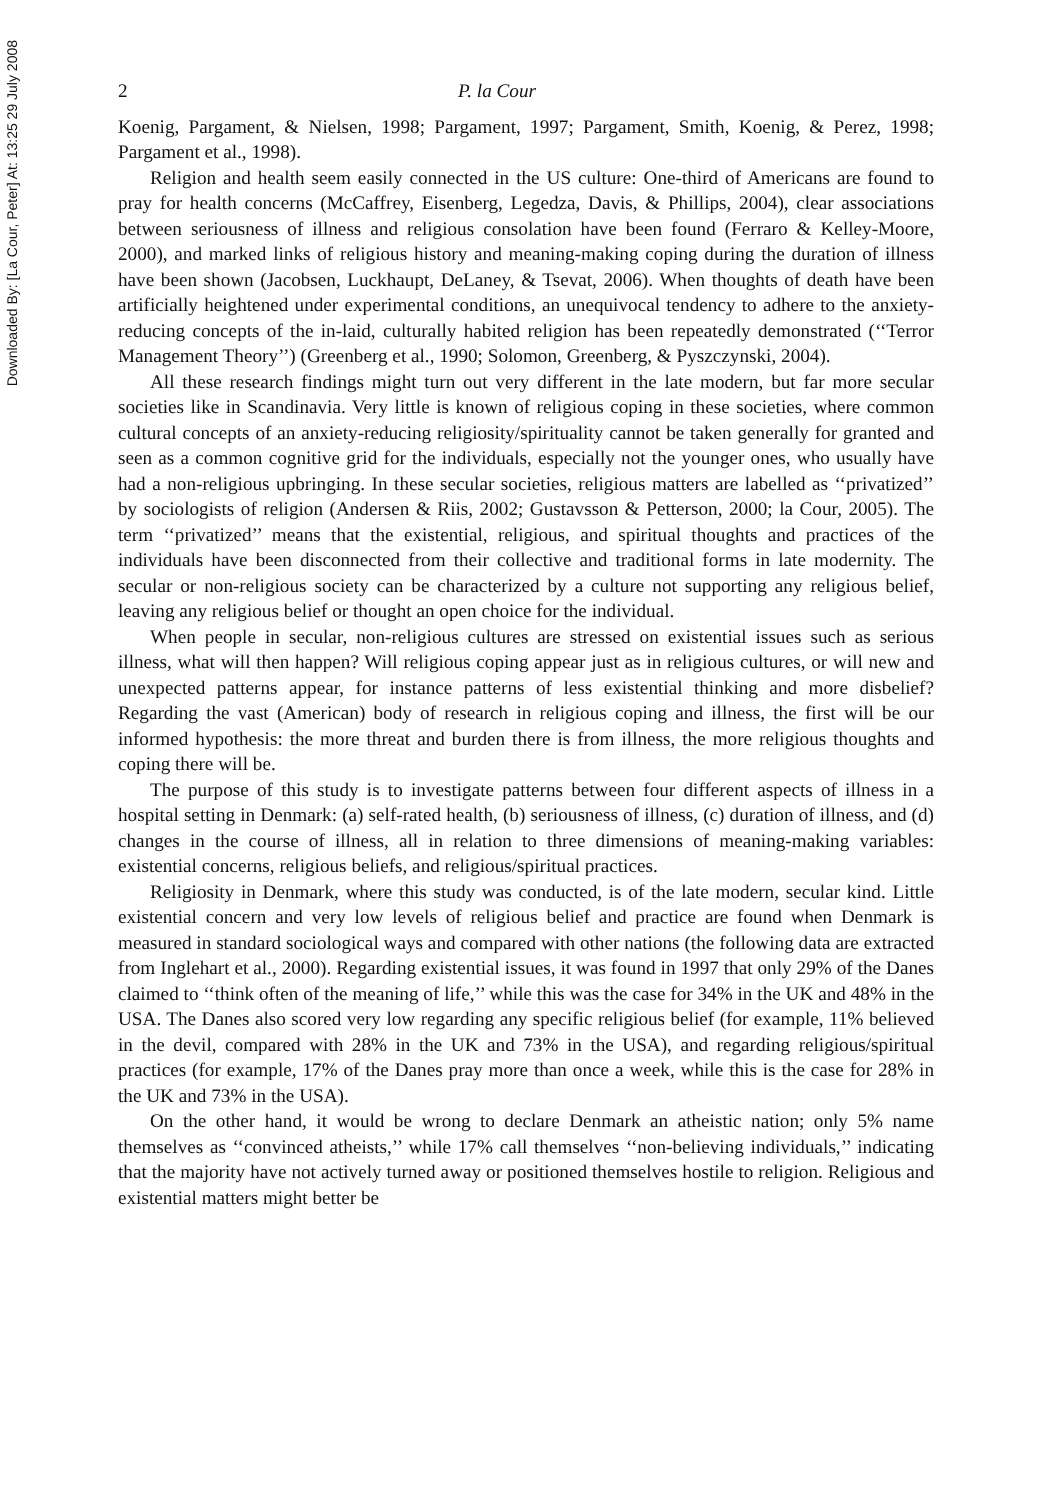Downloaded By: [La Cour, Peter] At: 13:25 29 July 2008
2 P. la Cour
Koenig, Pargament, & Nielsen, 1998; Pargament, 1997; Pargament, Smith, Koenig, & Perez, 1998; Pargament et al., 1998).
Religion and health seem easily connected in the US culture: One-third of Americans are found to pray for health concerns (McCaffrey, Eisenberg, Legedza, Davis, & Phillips, 2004), clear associations between seriousness of illness and religious consolation have been found (Ferraro & Kelley-Moore, 2000), and marked links of religious history and meaning-making coping during the duration of illness have been shown (Jacobsen, Luckhaupt, DeLaney, & Tsevat, 2006). When thoughts of death have been artificially heightened under experimental conditions, an unequivocal tendency to adhere to the anxiety-reducing concepts of the in-laid, culturally habited religion has been repeatedly demonstrated (‘‘Terror Management Theory’’) (Greenberg et al., 1990; Solomon, Greenberg, & Pyszczynski, 2004).
All these research findings might turn out very different in the late modern, but far more secular societies like in Scandinavia. Very little is known of religious coping in these societies, where common cultural concepts of an anxiety-reducing religiosity/spirituality cannot be taken generally for granted and seen as a common cognitive grid for the individuals, especially not the younger ones, who usually have had a non-religious upbringing. In these secular societies, religious matters are labelled as ‘‘privatized’’ by sociologists of religion (Andersen & Riis, 2002; Gustavsson & Petterson, 2000; la Cour, 2005). The term ‘‘privatized’’ means that the existential, religious, and spiritual thoughts and practices of the individuals have been disconnected from their collective and traditional forms in late modernity. The secular or non-religious society can be characterized by a culture not supporting any religious belief, leaving any religious belief or thought an open choice for the individual.
When people in secular, non-religious cultures are stressed on existential issues such as serious illness, what will then happen? Will religious coping appear just as in religious cultures, or will new and unexpected patterns appear, for instance patterns of less existential thinking and more disbelief? Regarding the vast (American) body of research in religious coping and illness, the first will be our informed hypothesis: the more threat and burden there is from illness, the more religious thoughts and coping there will be.
The purpose of this study is to investigate patterns between four different aspects of illness in a hospital setting in Denmark: (a) self-rated health, (b) seriousness of illness, (c) duration of illness, and (d) changes in the course of illness, all in relation to three dimensions of meaning-making variables: existential concerns, religious beliefs, and religious/spiritual practices.
Religiosity in Denmark, where this study was conducted, is of the late modern, secular kind. Little existential concern and very low levels of religious belief and practice are found when Denmark is measured in standard sociological ways and compared with other nations (the following data are extracted from Inglehart et al., 2000). Regarding existential issues, it was found in 1997 that only 29% of the Danes claimed to ‘‘think often of the meaning of life,’’ while this was the case for 34% in the UK and 48% in the USA. The Danes also scored very low regarding any specific religious belief (for example, 11% believed in the devil, compared with 28% in the UK and 73% in the USA), and regarding religious/spiritual practices (for example, 17% of the Danes pray more than once a week, while this is the case for 28% in the UK and 73% in the USA).
On the other hand, it would be wrong to declare Denmark an atheistic nation; only 5% name themselves as ‘‘convinced atheists,’’ while 17% call themselves ‘‘non-believing individuals,’’ indicating that the majority have not actively turned away or positioned themselves hostile to religion. Religious and existential matters might better be